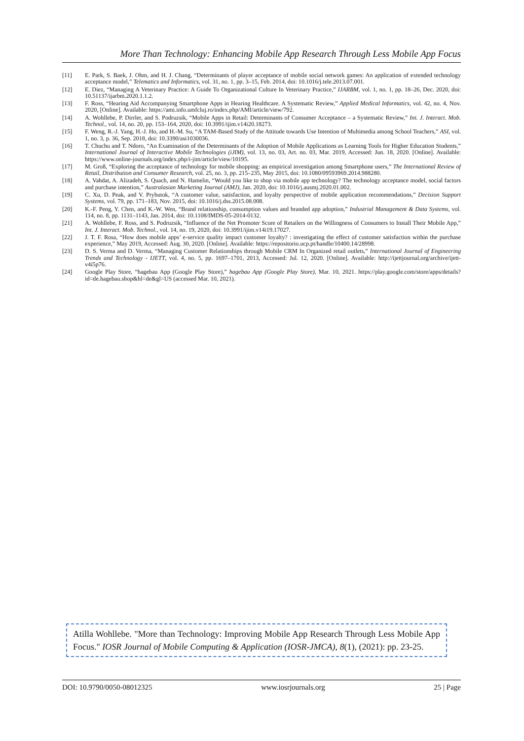More Than Technology: Enhancing Mobile App Research Through Less Mobile App Focus
[11] E. Park, S. Baek, J. Ohm, and H. J. Chang, “Determinants of player acceptance of mobile social network games: An application of extended technology acceptance model,” Telematics and Informatics, vol. 31, no. 1, pp. 3–15, Feb. 2014, doi: 10.1016/j.tele.2013.07.001.
[12] E. Diez, “Managing A Veterinary Practice: A Guide To Organizational Culture In Veterinary Practice,” IJARBM, vol. 1, no. 1, pp. 18–26, Dec. 2020, doi: 10.51137/ijarbm.2020.1.1.2.
[13] F. Ross, “Hearing Aid Accompanying Smartphone Apps in Hearing Healthcare. A Systematic Review,” Applied Medical Informatics, vol. 42, no. 4, Nov. 2020, [Online]. Available: https://ami.info.umfcluj.ro/index.php/AMI/article/view/792.
[14] A. Wohllebe, P. Dirrler, and S. Podruzsik, “Mobile Apps in Retail: Determinants of Consumer Acceptance – a Systematic Review,” Int. J. Interact. Mob. Technol., vol. 14, no. 20, pp. 153–164, 2020, doi: 10.3991/ijim.v14i20.18273.
[15] F. Weng, R.-J. Yang, H.-J. Ho, and H.-M. Su, “A TAM-Based Study of the Attitude towards Use Intention of Multimedia among School Teachers,” ASI, vol. 1, no. 3, p. 36, Sep. 2018, doi: 10.3390/asi1030036.
[16] T. Chuchu and T. Ndoro, “An Examination of the Determinants of the Adoption of Mobile Applications as Learning Tools for Higher Education Students,” International Journal of Interactive Mobile Technologies (iJIM), vol. 13, no. 03, Art. no. 03, Mar. 2019, Accessed: Jun. 18, 2020. [Online]. Available: https://www.online-journals.org/index.php/i-jim/article/view/10195.
[17] M. Groß, “Exploring the acceptance of technology for mobile shopping: an empirical investigation among Smartphone users,” The International Review of Retail, Distribution and Consumer Research, vol. 25, no. 3, pp. 215–235, May 2015, doi: 10.1080/09593969.2014.988280.
[18] A. Vahdat, A. Alizadeh, S. Quach, and N. Hamelin, “Would you like to shop via mobile app technology? The technology acceptance model, social factors and purchase intention,” Australasian Marketing Journal (AMJ), Jan. 2020, doi: 10.1016/j.ausmj.2020.01.002.
[19] C. Xu, D. Peak, and V. Prybutok, “A customer value, satisfaction, and loyalty perspective of mobile application recommendations,” Decision Support Systems, vol. 79, pp. 171–183, Nov. 2015, doi: 10.1016/j.dss.2015.08.008.
[20] K.-F. Peng, Y. Chen, and K.-W. Wen, “Brand relationship, consumption values and branded app adoption,” Industrial Management & Data Systems, vol. 114, no. 8, pp. 1131–1143, Jan. 2014, doi: 10.1108/IMDS-05-2014-0132.
[21] A. Wohllebe, F. Ross, and S. Podruzsik, “Influence of the Net Promoter Score of Retailers on the Willingness of Consumers to Install Their Mobile App,” Int. J. Interact. Mob. Technol., vol. 14, no. 19, 2020, doi: 10.3991/ijim.v14i19.17027.
[22] J. T. F. Rosa, “How does mobile apps’ e-service quality impact customer loyalty? : investigating the effect of customer satisfaction within the purchase experience,” May 2019, Accessed: Aug. 30, 2020. [Online]. Available: https://repositorio.ucp.pt/handle/10400.14/28998.
[23] D. S. Verma and D. Verma, “Managing Customer Relationships through Mobile CRM In Organized retail outlets,” International Journal of Engineering Trends and Technology - IJETT, vol. 4, no. 5, pp. 1697–1701, 2013, Accessed: Jul. 12, 2020. [Online]. Available: http://ijettjournal.org/archive/ijett-v4i5p76.
[24] Google Play Store, “hagebau App (Google Play Store),” hagebau App (Google Play Store), Mar. 10, 2021. https://play.google.com/store/apps/details?id=de.hagebau.shop&hl=de&gl=US (accessed Mar. 10, 2021).
Atilla Wohllebe. "More than Technology: Improving Mobile App Research Through Less Mobile App Focus." IOSR Journal of Mobile Computing & Application (IOSR-JMCA), 8(1), (2021): pp. 23-25.
DOI: 10.9790/0050-08012325 www.iosrjournals.org 25 | Page